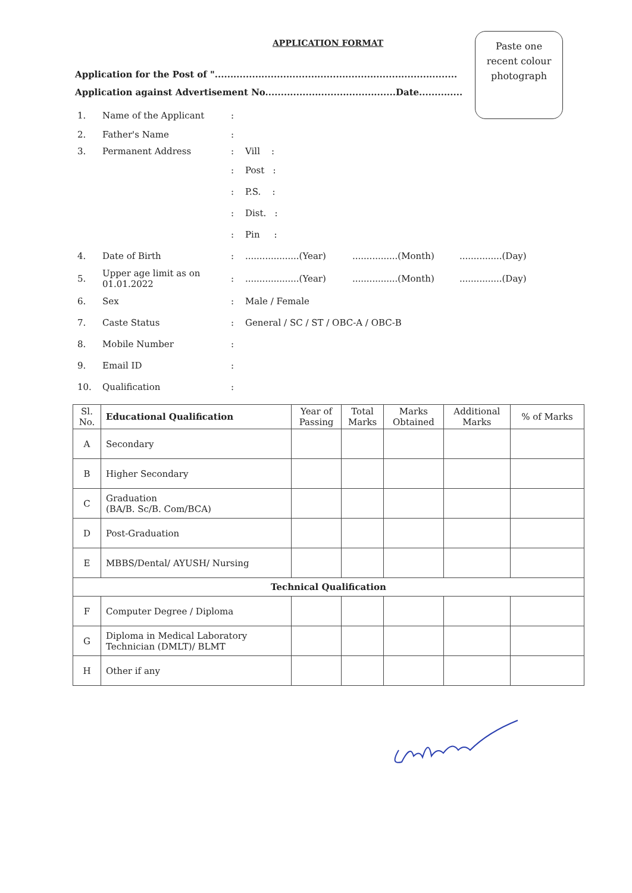APPLICATION FORMAT
Paste one
recent colour
photograph
Application for the Post of "..............................................................................
Application against Advertisement No..........................................Date..............
1. Name of the Applicant:
2. Father's Name:
3. Permanent Address: Vill :
: Post :
: P.S. :
: Dist. :
: Pin :
4. Date of Birth:...................(Year)................(Month)...............(Day)
5. Upper age limit as on 01.01.2022:...................(Year)................(Month)...............(Day)
6. Sex: Male / Female
7. Caste Status: General / SC / ST / OBC-A / OBC-B
8. Mobile Number:
9. Email ID:
10. Qualification:
| Sl. No. | Educational Qualification | Year of Passing | Total Marks | Marks Obtained | Additional Marks | % of Marks |
| --- | --- | --- | --- | --- | --- | --- |
| A | Secondary | | | | | |
| B | Higher Secondary | | | | | |
| C | Graduation (BA/B. Sc/B. Com/BCA) | | | | | |
| D | Post-Graduation | | | | | |
| E | MBBS/Dental/ AYUSH/ Nursing | | | | | |
| Technical Qualification | | | | | | |
| F | Computer Degree / Diploma | | | | | |
| G | Diploma in Medical Laboratory Technician (DMLT)/ BLMT | | | | | |
| H | Other if any | | | | | |